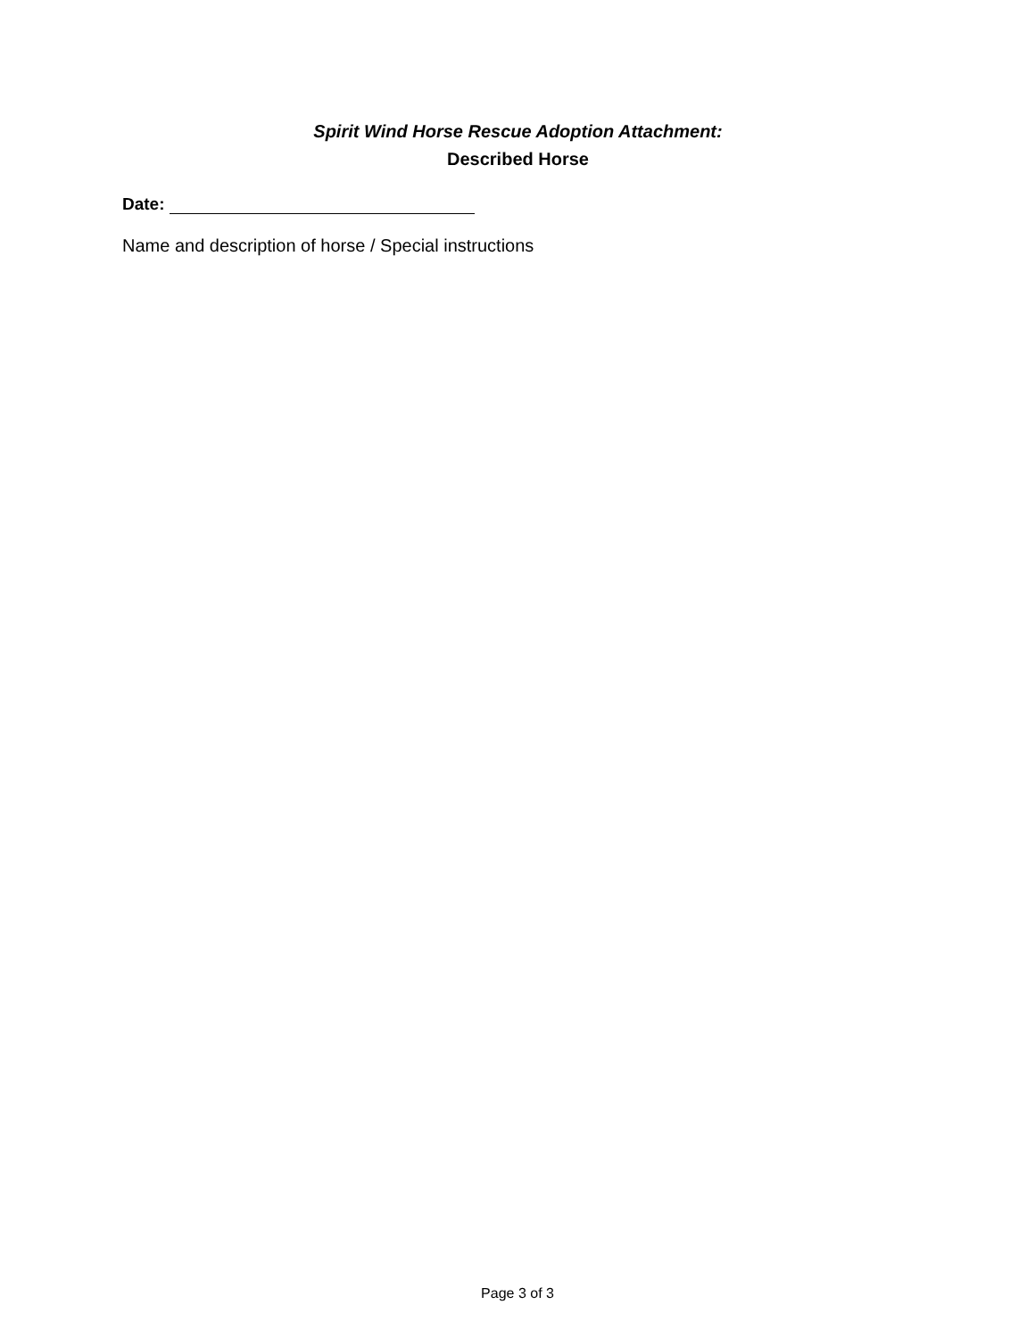Spirit Wind Horse Rescue Adoption Attachment:
Described Horse
Date:
Name and description of horse / Special instructions
Page 3 of 3